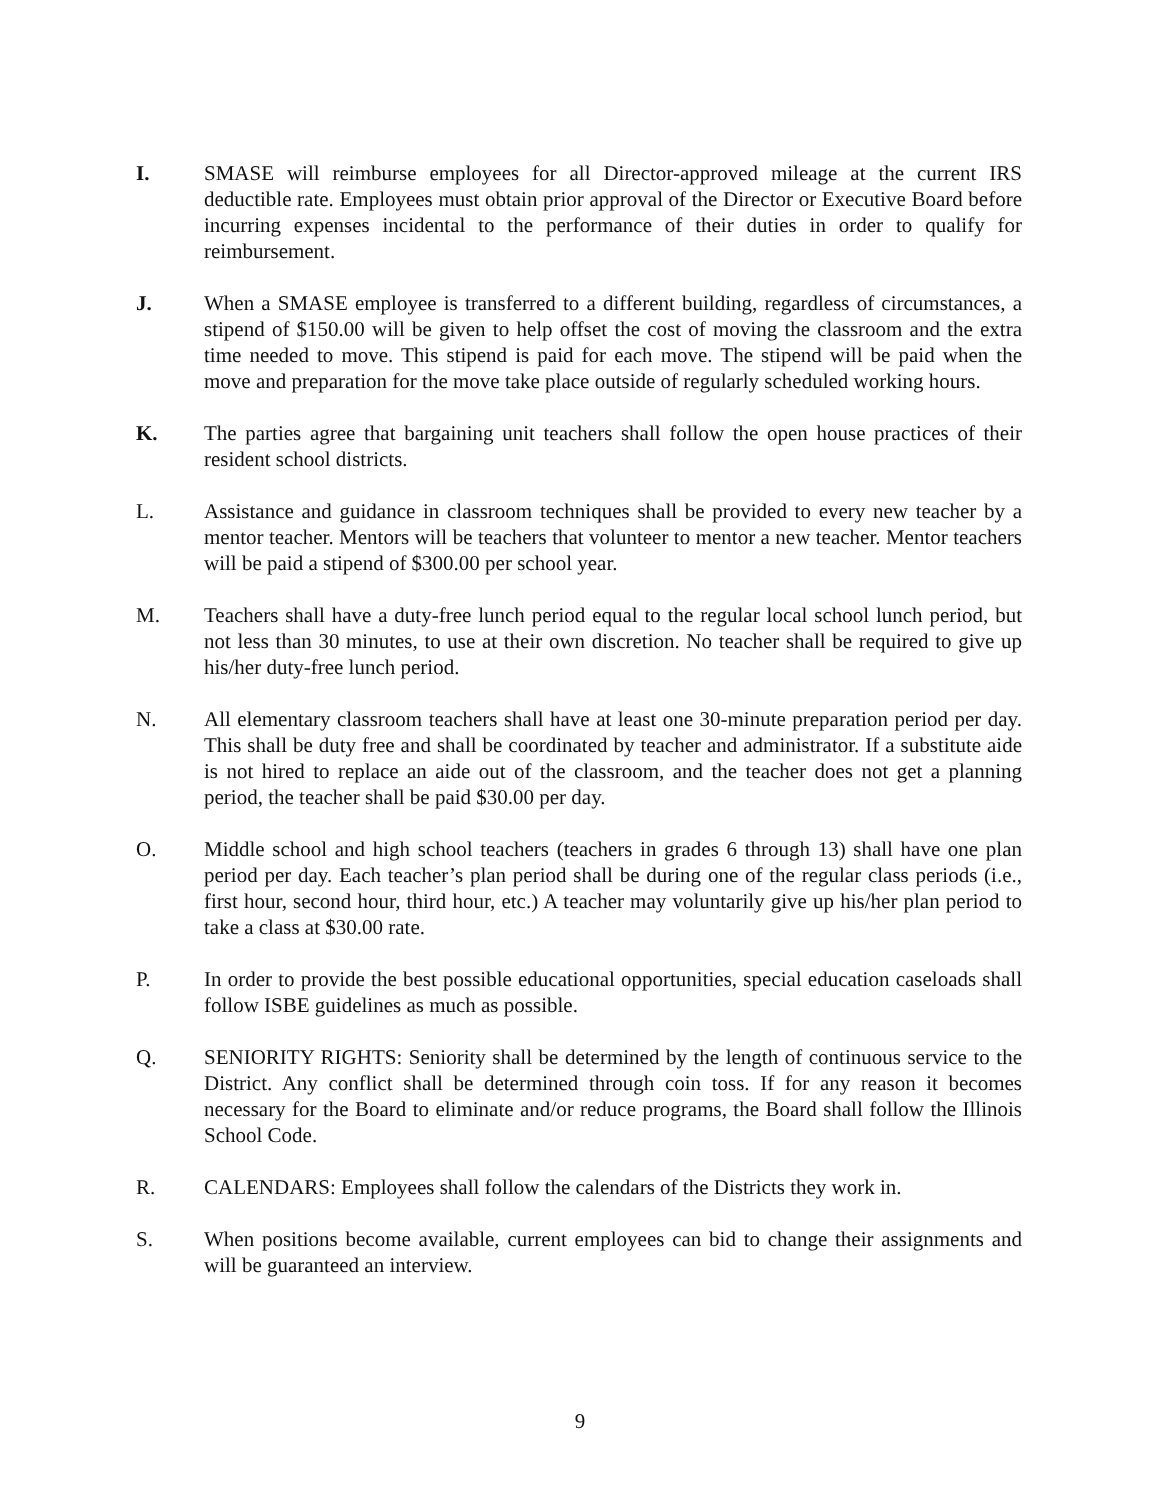I. SMASE will reimburse employees for all Director-approved mileage at the current IRS deductible rate. Employees must obtain prior approval of the Director or Executive Board before incurring expenses incidental to the performance of their duties in order to qualify for reimbursement.
J. When a SMASE employee is transferred to a different building, regardless of circumstances, a stipend of $150.00 will be given to help offset the cost of moving the classroom and the extra time needed to move. This stipend is paid for each move. The stipend will be paid when the move and preparation for the move take place outside of regularly scheduled working hours.
K. The parties agree that bargaining unit teachers shall follow the open house practices of their resident school districts.
L. Assistance and guidance in classroom techniques shall be provided to every new teacher by a mentor teacher. Mentors will be teachers that volunteer to mentor a new teacher. Mentor teachers will be paid a stipend of $300.00 per school year.
M. Teachers shall have a duty-free lunch period equal to the regular local school lunch period, but not less than 30 minutes, to use at their own discretion. No teacher shall be required to give up his/her duty-free lunch period.
N. All elementary classroom teachers shall have at least one 30-minute preparation period per day. This shall be duty free and shall be coordinated by teacher and administrator. If a substitute aide is not hired to replace an aide out of the classroom, and the teacher does not get a planning period, the teacher shall be paid $30.00 per day.
O. Middle school and high school teachers (teachers in grades 6 through 13) shall have one plan period per day. Each teacher’s plan period shall be during one of the regular class periods (i.e., first hour, second hour, third hour, etc.) A teacher may voluntarily give up his/her plan period to take a class at $30.00 rate.
P. In order to provide the best possible educational opportunities, special education caseloads shall follow ISBE guidelines as much as possible.
Q. SENIORITY RIGHTS: Seniority shall be determined by the length of continuous service to the District. Any conflict shall be determined through coin toss. If for any reason it becomes necessary for the Board to eliminate and/or reduce programs, the Board shall follow the Illinois School Code.
R. CALENDARS: Employees shall follow the calendars of the Districts they work in.
S. When positions become available, current employees can bid to change their assignments and will be guaranteed an interview.
9